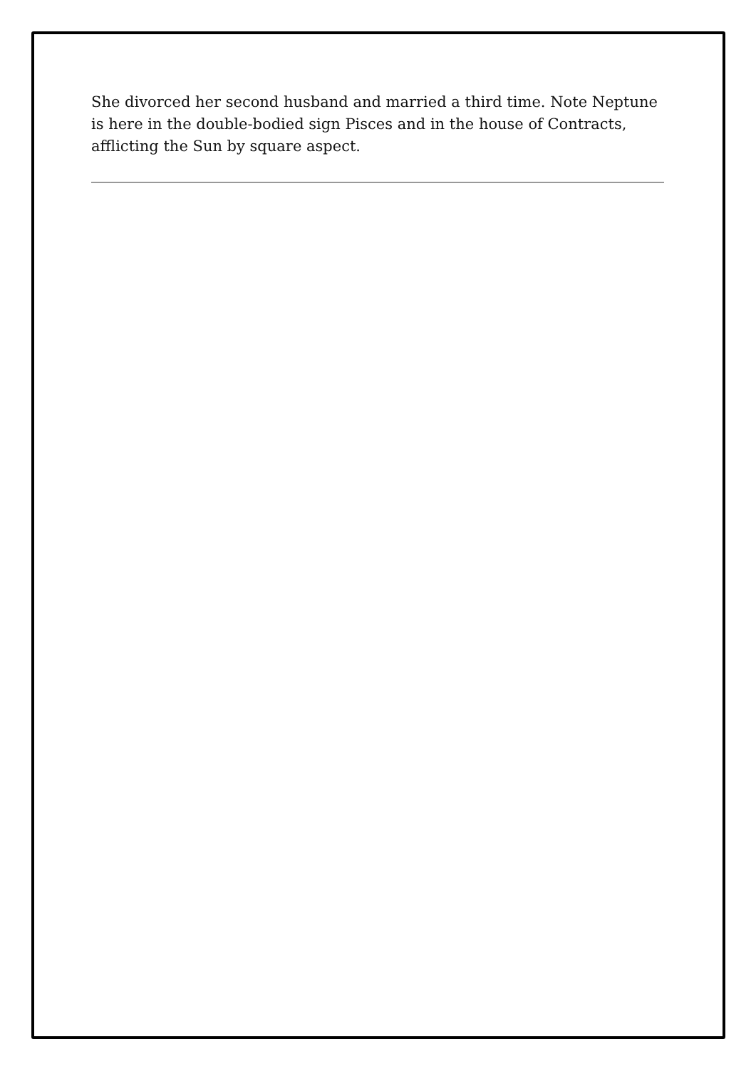She divorced her second husband and married a third time. Note Neptune is here in the double-bodied sign Pisces and in the house of Contracts, afflicting the Sun by square aspect.